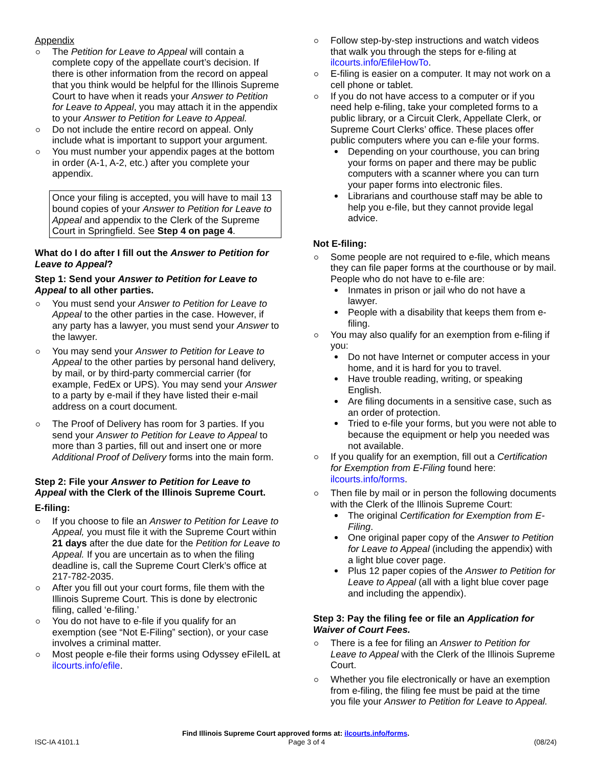Appendix
The Petition for Leave to Appeal will contain a complete copy of the appellate court’s decision. If there is other information from the record on appeal that you think would be helpful for the Illinois Supreme Court to have when it reads your Answer to Petition for Leave to Appeal, you may attach it in the appendix to your Answer to Petition for Leave to Appeal.
Do not include the entire record on appeal. Only include what is important to support your argument.
You must number your appendix pages at the bottom in order (A-1, A-2, etc.) after you complete your appendix.
Once your filing is accepted, you will have to mail 13 bound copies of your Answer to Petition for Leave to Appeal and appendix to the Clerk of the Supreme Court in Springfield. See Step 4 on page 4.
What do I do after I fill out the Answer to Petition for Leave to Appeal?
Step 1: Send your Answer to Petition for Leave to Appeal to all other parties.
You must send your Answer to Petition for Leave to Appeal to the other parties in the case. However, if any party has a lawyer, you must send your Answer to the lawyer.
You may send your Answer to Petition for Leave to Appeal to the other parties by personal hand delivery, by mail, or by third-party commercial carrier (for example, FedEx or UPS). You may send your Answer to a party by e-mail if they have listed their e-mail address on a court document.
The Proof of Delivery has room for 3 parties. If you send your Answer to Petition for Leave to Appeal to more than 3 parties, fill out and insert one or more Additional Proof of Delivery forms into the main form.
Step 2: File your Answer to Petition for Leave to Appeal with the Clerk of the Illinois Supreme Court.
E-filing:
If you choose to file an Answer to Petition for Leave to Appeal, you must file it with the Supreme Court within 21 days after the due date for the Petition for Leave to Appeal. If you are uncertain as to when the filing deadline is, call the Supreme Court Clerk’s office at 217-782-2035.
After you fill out your court forms, file them with the Illinois Supreme Court. This is done by electronic filing, called ‘e-filing.’
You do not have to e-file if you qualify for an exemption (see “Not E-Filing” section), or your case involves a criminal matter.
Most people e-file their forms using Odyssey eFileIL at ilcourts.info/efile.
Follow step-by-step instructions and watch videos that walk you through the steps for e-filing at ilcourts.info/EfileHowTo.
E-filing is easier on a computer. It may not work on a cell phone or tablet.
If you do not have access to a computer or if you need help e-filing, take your completed forms to a public library, or a Circuit Clerk, Appellate Clerk, or Supreme Court Clerks’ office. These places offer public computers where you can e-file your forms.
Depending on your courthouse, you can bring your forms on paper and there may be public computers with a scanner where you can turn your paper forms into electronic files.
Librarians and courthouse staff may be able to help you e-file, but they cannot provide legal advice.
Not E-filing:
Some people are not required to e-file, which means they can file paper forms at the courthouse or by mail. People who do not have to e-file are:
Inmates in prison or jail who do not have a lawyer.
People with a disability that keeps them from e-filing.
You may also qualify for an exemption from e-filing if you:
Do not have Internet or computer access in your home, and it is hard for you to travel.
Have trouble reading, writing, or speaking English.
Are filing documents in a sensitive case, such as an order of protection.
Tried to e-file your forms, but you were not able to because the equipment or help you needed was not available.
If you qualify for an exemption, fill out a Certification for Exemption from E-Filing found here: ilcourts.info/forms.
Then file by mail or in person the following documents with the Clerk of the Illinois Supreme Court:
The original Certification for Exemption from E-Filing.
One original paper copy of the Answer to Petition for Leave to Appeal (including the appendix) with a light blue cover page.
Plus 12 paper copies of the Answer to Petition for Leave to Appeal (all with a light blue cover page and including the appendix).
Step 3: Pay the filing fee or file an Application for Waiver of Court Fees.
There is a fee for filing an Answer to Petition for Leave to Appeal with the Clerk of the Illinois Supreme Court.
Whether you file electronically or have an exemption from e-filing, the filing fee must be paid at the time you file your Answer to Petition for Leave to Appeal.
Find Illinois Supreme Court approved forms at: ilcourts.info/forms.
ISC-IA 4101.1 Page 3 of 4 (08/24)